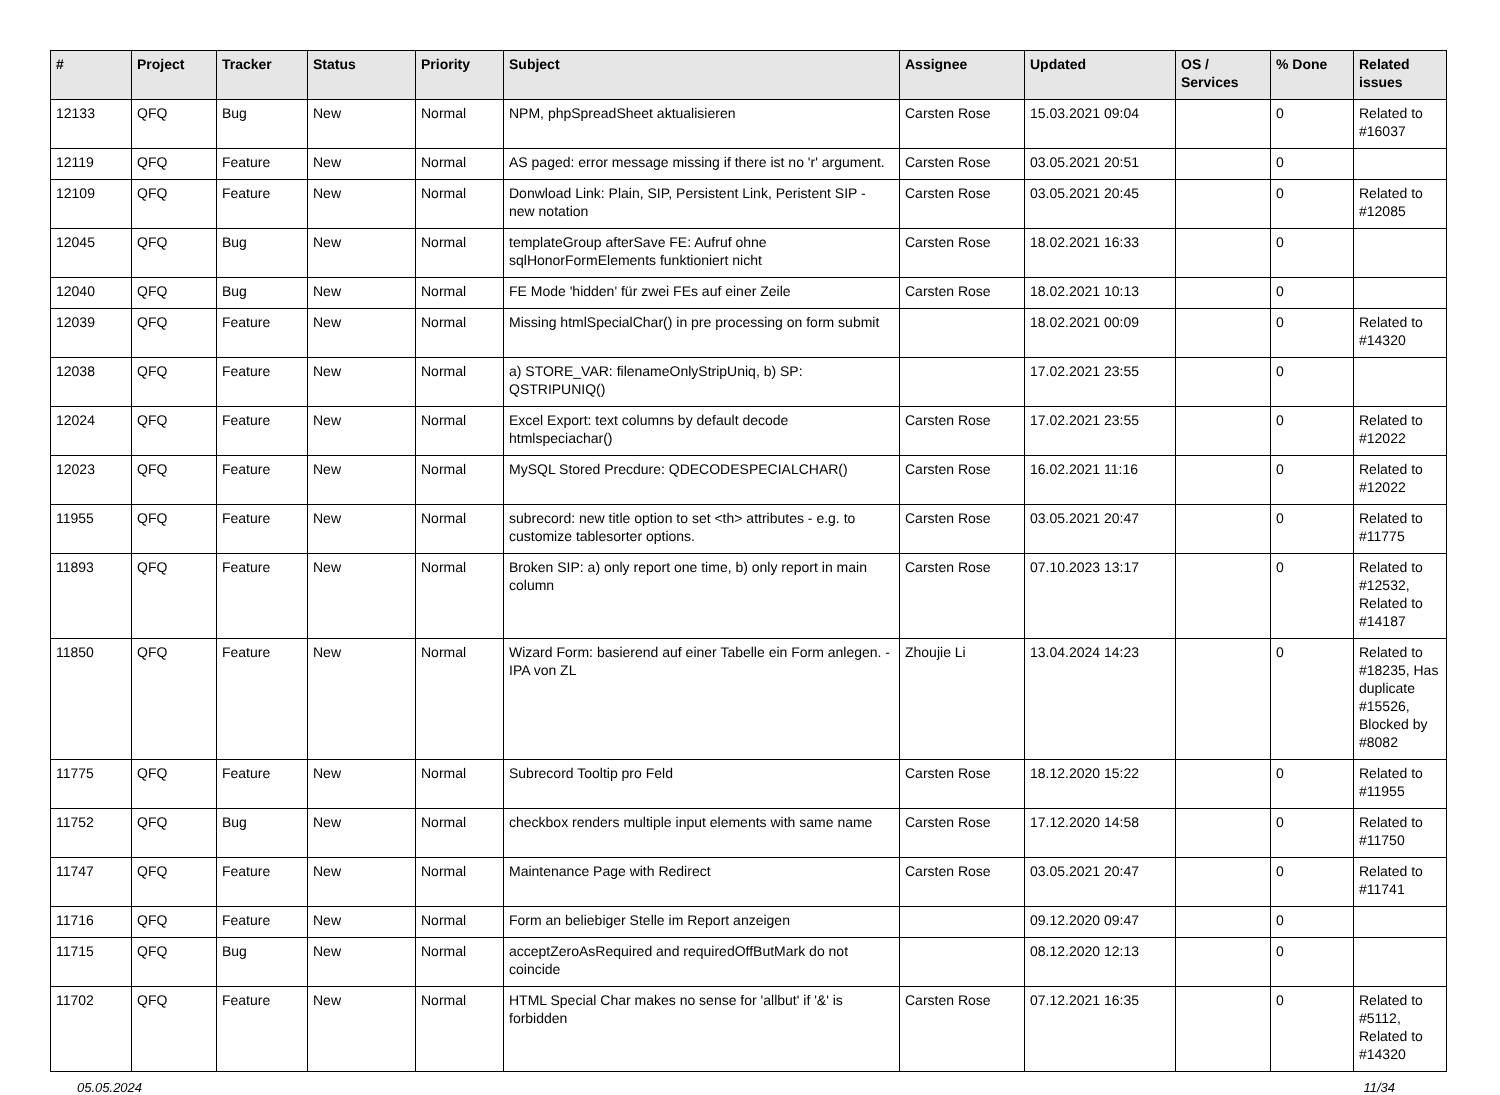| # | Project | Tracker | Status | Priority | Subject | Assignee | Updated | OS / Services | % Done | Related issues |
| --- | --- | --- | --- | --- | --- | --- | --- | --- | --- | --- |
| 12133 | QFQ | Bug | New | Normal | NPM, phpSpreadSheet aktualisieren | Carsten Rose | 15.03.2021 09:04 | | 0 | Related to #16037 |
| 12119 | QFQ | Feature | New | Normal | AS paged: error message missing if there ist no 'r' argument. | Carsten Rose | 03.05.2021 20:51 | | 0 | |
| 12109 | QFQ | Feature | New | Normal | Donwload Link: Plain, SIP, Persistent Link, Peristent SIP - new notation | Carsten Rose | 03.05.2021 20:45 | | 0 | Related to #12085 |
| 12045 | QFQ | Bug | New | Normal | templateGroup afterSave FE: Aufruf ohne sqlHonorFormElements funktioniert nicht | Carsten Rose | 18.02.2021 16:33 | | 0 | |
| 12040 | QFQ | Bug | New | Normal | FE Mode 'hidden' für zwei FEs auf einer Zeile | Carsten Rose | 18.02.2021 10:13 | | 0 | |
| 12039 | QFQ | Feature | New | Normal | Missing htmlSpecialChar() in pre processing on form submit | | 18.02.2021 00:09 | | 0 | Related to #14320 |
| 12038 | QFQ | Feature | New | Normal | a) STORE_VAR: filenameOnlyStripUniq, b) SP: QSTRIPUNIQ() | | 17.02.2021 23:55 | | 0 | |
| 12024 | QFQ | Feature | New | Normal | Excel Export: text columns by default decode htmlspeciachar() | Carsten Rose | 17.02.2021 23:55 | | 0 | Related to #12022 |
| 12023 | QFQ | Feature | New | Normal | MySQL Stored Precdure: QDECODESPECIALCHAR() | Carsten Rose | 16.02.2021 11:16 | | 0 | Related to #12022 |
| 11955 | QFQ | Feature | New | Normal | subrecord: new title option to set <th> attributes - e.g. to customize tablesorter options. | Carsten Rose | 03.05.2021 20:47 | | 0 | Related to #11775 |
| 11893 | QFQ | Feature | New | Normal | Broken SIP: a) only report one time, b) only report in main column | Carsten Rose | 07.10.2023 13:17 | | 0 | Related to #12532, Related to #14187 |
| 11850 | QFQ | Feature | New | Normal | Wizard Form: basierend auf einer Tabelle ein Form anlegen. - IPA von ZL | Zhoujie Li | 13.04.2024 14:23 | | 0 | Related to #18235, Has duplicate #15526, Blocked by #8082 |
| 11775 | QFQ | Feature | New | Normal | Subrecord Tooltip pro Feld | Carsten Rose | 18.12.2020 15:22 | | 0 | Related to #11955 |
| 11752 | QFQ | Bug | New | Normal | checkbox renders multiple input elements with same name | Carsten Rose | 17.12.2020 14:58 | | 0 | Related to #11750 |
| 11747 | QFQ | Feature | New | Normal | Maintenance Page with Redirect | Carsten Rose | 03.05.2021 20:47 | | 0 | Related to #11741 |
| 11716 | QFQ | Feature | New | Normal | Form an beliebiger Stelle im Report anzeigen | | 09.12.2020 09:47 | | 0 | |
| 11715 | QFQ | Bug | New | Normal | acceptZeroAsRequired and requiredOffButMark do not coincide | | 08.12.2020 12:13 | | 0 | |
| 11702 | QFQ | Feature | New | Normal | HTML Special Char makes no sense for 'allbut' if '&' is forbidden | Carsten Rose | 07.12.2021 16:35 | | 0 | Related to #5112, Related to #14320 |
05.05.2024 11/34